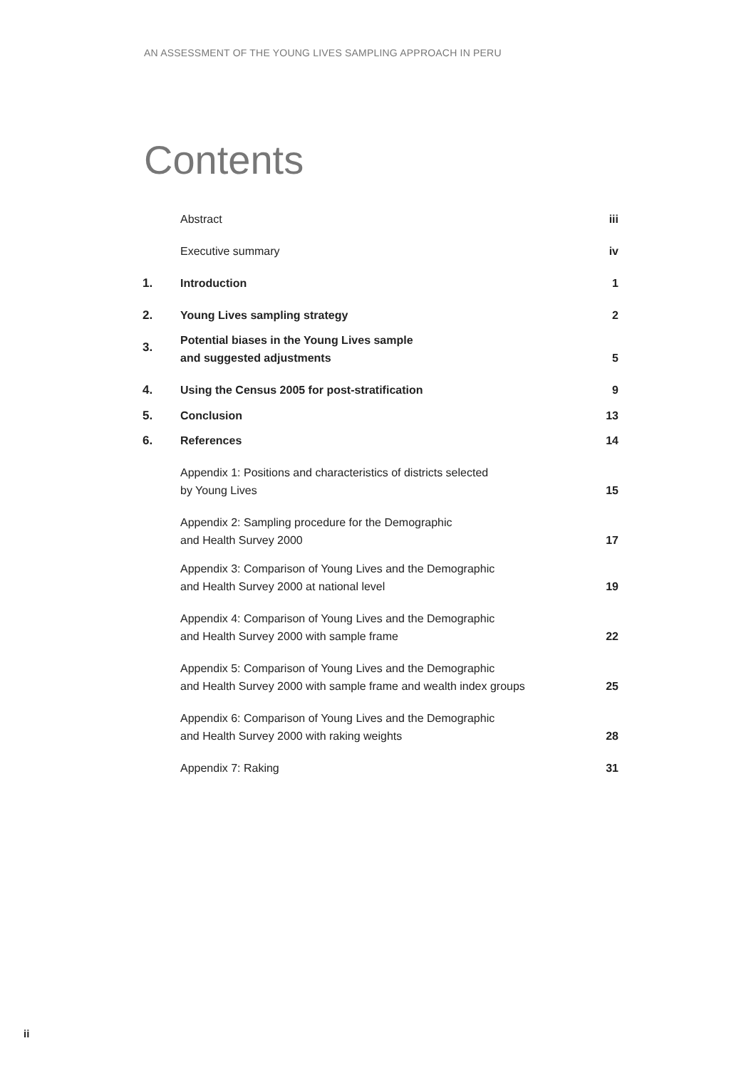AN ASSESSMENT OF THE YOUNG LIVES SAMPLING APPROACH IN PERU
Contents
| | Abstract | iii |
| | Executive summary | iv |
| 1. | Introduction | 1 |
| 2. | Young Lives sampling strategy | 2 |
| 3. | Potential biases in the Young Lives sample and suggested adjustments | 5 |
| 4. | Using the Census 2005 for post-stratification | 9 |
| 5. | Conclusion | 13 |
| 6. | References | 14 |
| | Appendix 1: Positions and characteristics of districts selected by Young Lives | 15 |
| | Appendix 2: Sampling procedure for the Demographic and Health Survey 2000 | 17 |
| | Appendix 3: Comparison of Young Lives and the Demographic and Health Survey 2000 at national level | 19 |
| | Appendix 4: Comparison of Young Lives and the Demographic and Health Survey 2000 with sample frame | 22 |
| | Appendix 5: Comparison of Young Lives and the Demographic and Health Survey 2000 with sample frame and wealth index groups | 25 |
| | Appendix 6: Comparison of Young Lives and the Demographic and Health Survey 2000 with raking weights | 28 |
| | Appendix 7: Raking | 31 |
ii